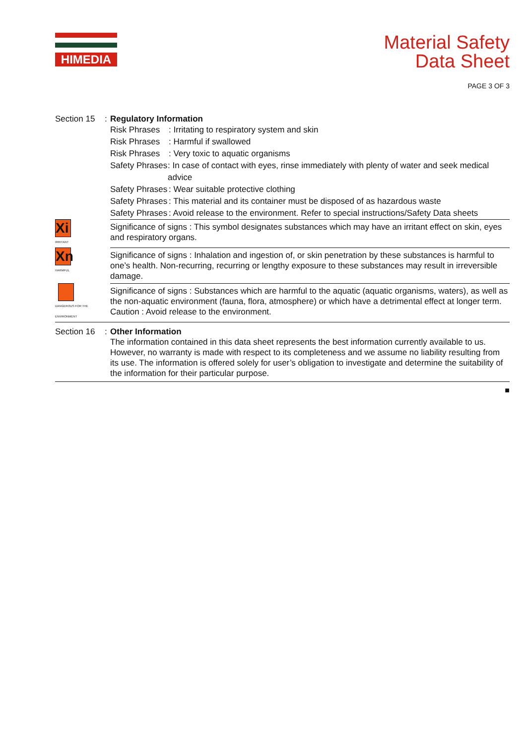HIMEDIA
Material Safety
Data Sheet
PAGE 3 OF 3
Section 15
: Regulatory Information
Risk Phrases: Irritating to respiratory system and skin
Risk Phrases: Harmful if swallowed
Risk Phrases: Very toxic to aquatic organisms
Safety Phrases: In case of contact with eyes, rinse immediately with plenty of water and seek medical advice
Safety Phrases: Wear suitable protective clothing
Safety Phrases: This material and its container must be disposed of as hazardous waste
Safety Phrases: Avoid release to the environment. Refer to special instructions/Safety Data sheets
Xi
IRRITANT
Significance of signs : This symbol designates substances which may have an irritant effect on skin, eyes and respiratory organs.
Xn
HARMFUL
Significance of signs : Inhalation and ingestion of, or skin penetration by these substances is harmful to one’s health. Non-recurring, recurring or lengthy exposure to these substances may result in irreversible damage.
DANGEROUS FOR THE ENVIRONMENT
Significance of signs : Substances which are harmful to the aquatic (aquatic organisms, waters), as well as the non-aquatic environment (fauna, flora, atmosphere) or which have a detrimental effect at longer term.
Caution : Avoid release to the environment.
Section 16
: Other Information
The information contained in this data sheet represents the best information currently available to us. However, no warranty is made with respect to its completeness and we assume no liability resulting from its use. The information is offered solely for user’s obligation to investigate and determine the suitability of the information for their particular purpose.
■